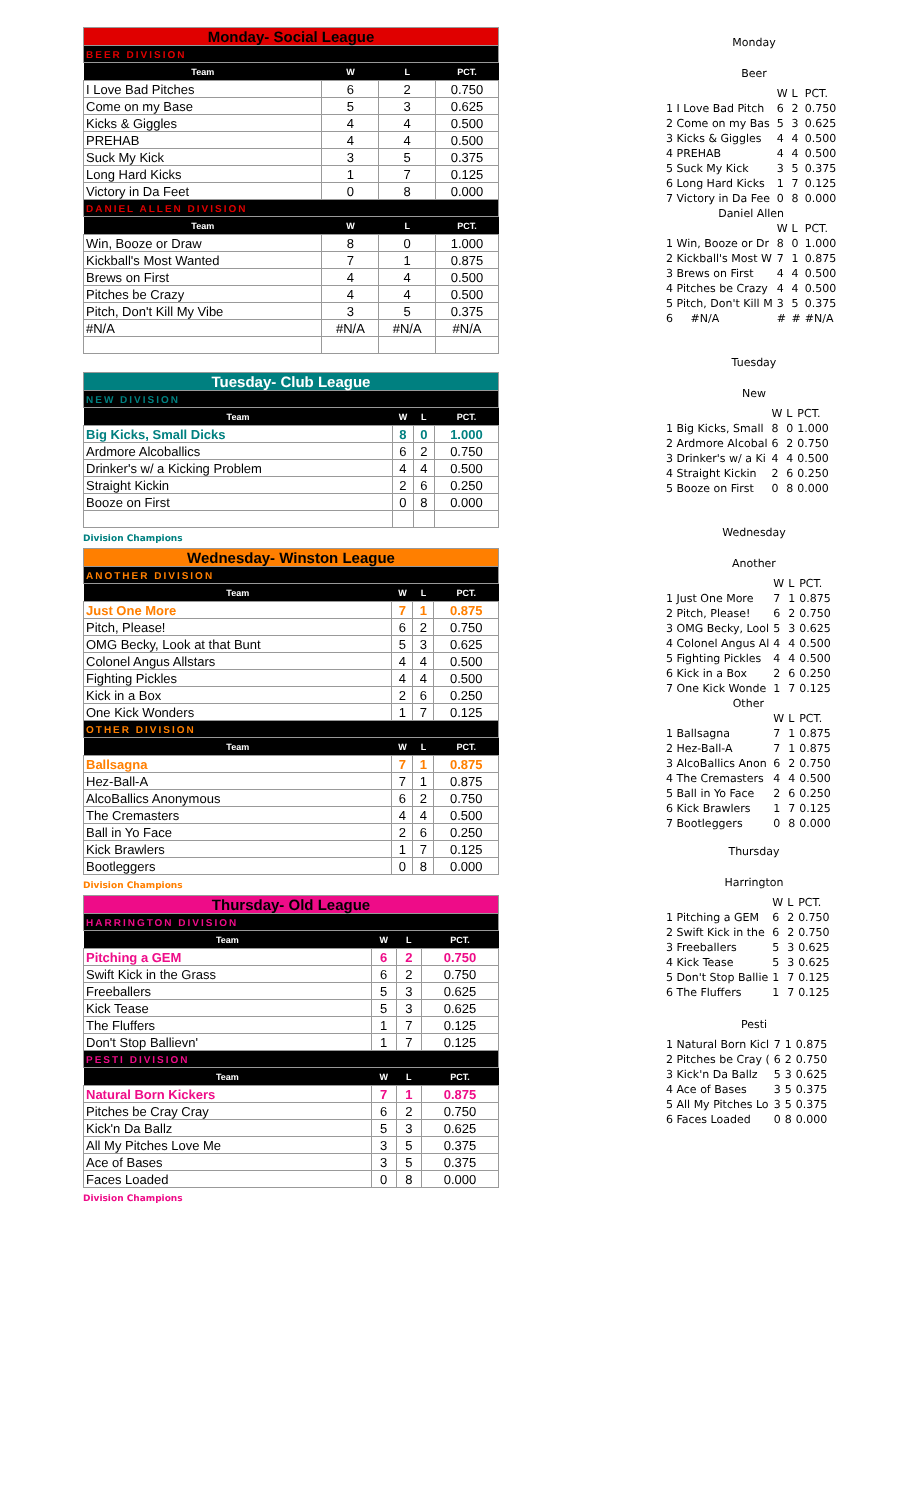| Monday- Social League | | | |
| BEER DIVISION | | | |
| Team | W | L | PCT. |
| I Love Bad Pitches | 6 | 2 | 0.750 |
| Come on my Base | 5 | 3 | 0.625 |
| Kicks & Giggles | 4 | 4 | 0.500 |
| PREHAB | 4 | 4 | 0.500 |
| Suck My Kick | 3 | 5 | 0.375 |
| Long Hard Kicks | 1 | 7 | 0.125 |
| Victory in Da Feet | 0 | 8 | 0.000 |
| DANIEL ALLEN DIVISION | | | |
| Team | W | L | PCT. |
| Win, Booze or Draw | 8 | 0 | 1.000 |
| Kickball's Most Wanted | 7 | 1 | 0.875 |
| Brews on First | 4 | 4 | 0.500 |
| Pitches be Crazy | 4 | 4 | 0.500 |
| Pitch, Don't Kill My Vibe | 3 | 5 | 0.375 |
| #N/A | #N/A | #N/A | #N/A |
| Tuesday- Club League | | | |
| NEW DIVISION | | | |
| Team | W | L | PCT. |
| Big Kicks, Small Dicks | 8 | 0 | 1.000 |
| Ardmore Alcoballics | 6 | 2 | 0.750 |
| Drinker's w/ a Kicking Problem | 4 | 4 | 0.500 |
| Straight Kickin | 2 | 6 | 0.250 |
| Booze on First | 0 | 8 | 0.000 |
Division Champions
| Wednesday- Winston League | | | |
| ANOTHER DIVISION | | | |
| Team | W | L | PCT. |
| Just One More | 7 | 1 | 0.875 |
| Pitch, Please! | 6 | 2 | 0.750 |
| OMG Becky, Look at that Bunt | 5 | 3 | 0.625 |
| Colonel Angus Allstars | 4 | 4 | 0.500 |
| Fighting Pickles | 4 | 4 | 0.500 |
| Kick in a Box | 2 | 6 | 0.250 |
| One Kick Wonders | 1 | 7 | 0.125 |
| OTHER DIVISION | | | |
| Team | W | L | PCT. |
| Ballsagna | 7 | 1 | 0.875 |
| Hez-Ball-A | 7 | 1 | 0.875 |
| AlcoBallics Anonymous | 6 | 2 | 0.750 |
| The Cremasters | 4 | 4 | 0.500 |
| Ball in Yo Face | 2 | 6 | 0.250 |
| Kick Brawlers | 1 | 7 | 0.125 |
| Bootleggers | 0 | 8 | 0.000 |
Division Champions
| Thursday- Old League | | | |
| HARRINGTON DIVISION | | | |
| Team | W | L | PCT. |
| Pitching a GEM | 6 | 2 | 0.750 |
| Swift Kick in the Grass | 6 | 2 | 0.750 |
| Freeballers | 5 | 3 | 0.625 |
| Kick Tease | 5 | 3 | 0.625 |
| The Fluffers | 1 | 7 | 0.125 |
| Don't Stop Ballievn' | 1 | 7 | 0.125 |
| PESTI DIVISION | | | |
| Team | W | L | PCT. |
| Natural Born Kickers | 7 | 1 | 0.875 |
| Pitches be Cray Cray | 6 | 2 | 0.750 |
| Kick'n Da Ballz | 5 | 3 | 0.625 |
| All My Pitches Love Me | 3 | 5 | 0.375 |
| Ace of Bases | 3 | 5 | 0.375 |
| Faces Loaded | 0 | 8 | 0.000 |
Division Champions
Monday
Beer
| | W | L | PCT. |
| 1 I Love Bad Pitch | 6 | 2 | 0.750 |
| 2 Come on my Bas | 5 | 3 | 0.625 |
| 3 Kicks & Giggles | 4 | 4 | 0.500 |
| 4 PREHAB | 4 | 4 | 0.500 |
| 5 Suck My Kick | 3 | 5 | 0.375 |
| 6 Long Hard Kicks | 1 | 7 | 0.125 |
| 7 Victory in Da Fee | 0 | 8 | 0.000 |
| Daniel Allen | | | |
| | W | L | PCT. |
| 1 Win, Booze or Dr | 8 | 0 | 1.000 |
| 2 Kickball's Most W | 7 | 1 | 0.875 |
| 3 Brews on First | 4 | 4 | 0.500 |
| 4 Pitches be Crazy | 4 | 4 | 0.500 |
| 5 Pitch, Don't Kill M | 3 | 5 | 0.375 |
| 6 #N/A | # | # | #N/A |
Tuesday
New
| | W | L | PCT. |
| 1 Big Kicks, Small | 8 | 0 | 1.000 |
| 2 Ardmore Alcobal | 6 | 2 | 0.750 |
| 3 Drinker's w/ a Ki | 4 | 4 | 0.500 |
| 4 Straight Kickin | 2 | 6 | 0.250 |
| 5 Booze on First | 0 | 8 | 0.000 |
Wednesday
Another
| | W | L | PCT. |
| 1 Just One More | 7 | 1 | 0.875 |
| 2 Pitch, Please! | 6 | 2 | 0.750 |
| 3 OMG Becky, Lool | 5 | 3 | 0.625 |
| 4 Colonel Angus Al | 4 | 4 | 0.500 |
| 5 Fighting Pickles | 4 | 4 | 0.500 |
| 6 Kick in a Box | 2 | 6 | 0.250 |
| 7 One Kick Wonde | 1 | 7 | 0.125 |
| Other | | | |
| | W | L | PCT. |
| 1 Ballsagna | 7 | 1 | 0.875 |
| 2 Hez-Ball-A | 7 | 1 | 0.875 |
| 3 AlcoBallics Anon | 6 | 2 | 0.750 |
| 4 The Cremasters | 4 | 4 | 0.500 |
| 5 Ball in Yo Face | 2 | 6 | 0.250 |
| 6 Kick Brawlers | 1 | 7 | 0.125 |
| 7 Bootleggers | 0 | 8 | 0.000 |
Thursday
Harrington
| | W | L | PCT. |
| 1 Pitching a GEM | 6 | 2 | 0.750 |
| 2 Swift Kick in the | 6 | 2 | 0.750 |
| 3 Freeballers | 5 | 3 | 0.625 |
| 4 Kick Tease | 5 | 3 | 0.625 |
| 5 Don't Stop Ballie | 1 | 7 | 0.125 |
| 6 The Fluffers | 1 | 7 | 0.125 |
Pesti
| 1 Natural Born Kicl | 7 | 1 | 0.875 |
| 2 Pitches be Cray ( | 6 | 2 | 0.750 |
| 3 Kick'n Da Ballz | 5 | 3 | 0.625 |
| 4 Ace of Bases | 3 | 5 | 0.375 |
| 5 All My Pitches Lo | 3 | 5 | 0.375 |
| 6 Faces Loaded | 0 | 8 | 0.000 |